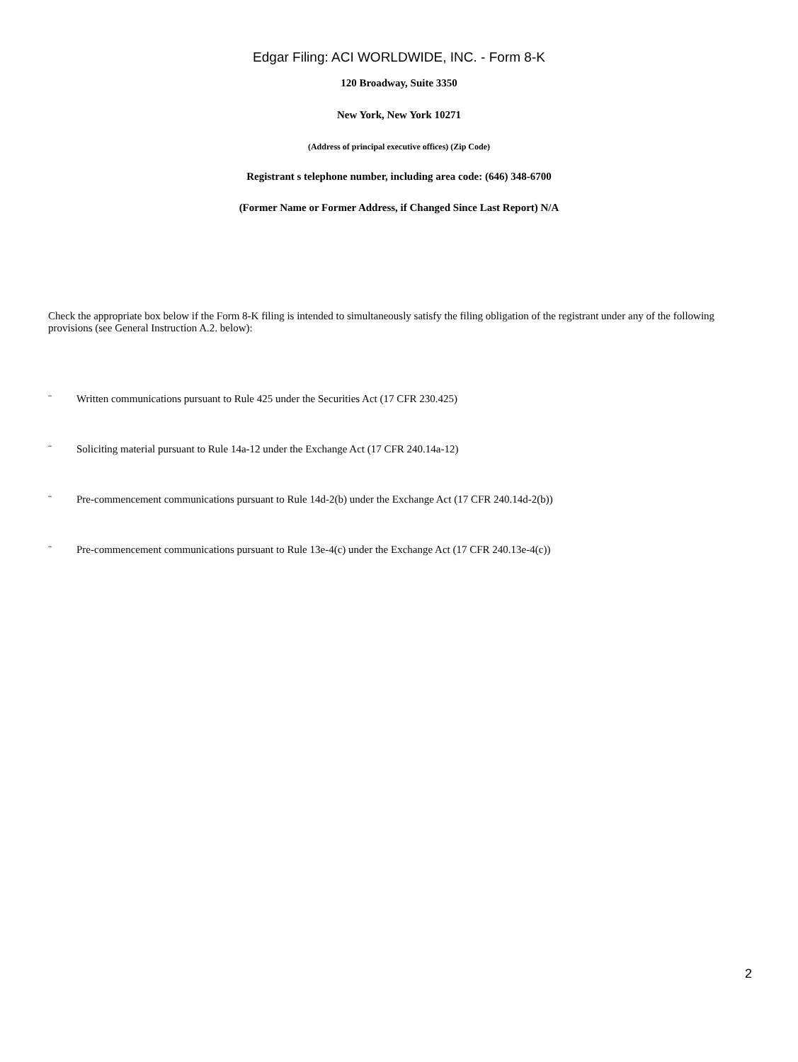Edgar Filing: ACI WORLDWIDE, INC. - Form 8-K
120 Broadway, Suite 3350
New York, New York 10271
(Address of principal executive offices) (Zip Code)
Registrant s telephone number, including area code: (646) 348-6700
(Former Name or Former Address, if Changed Since Last Report) N/A
Check the appropriate box below if the Form 8-K filing is intended to simultaneously satisfy the filing obligation of the registrant under any of the following provisions (see General Instruction A.2. below):
¨ Written communications pursuant to Rule 425 under the Securities Act (17 CFR 230.425)
¨ Soliciting material pursuant to Rule 14a-12 under the Exchange Act (17 CFR 240.14a-12)
¨ Pre-commencement communications pursuant to Rule 14d-2(b) under the Exchange Act (17 CFR 240.14d-2(b))
¨ Pre-commencement communications pursuant to Rule 13e-4(c) under the Exchange Act (17 CFR 240.13e-4(c))
2